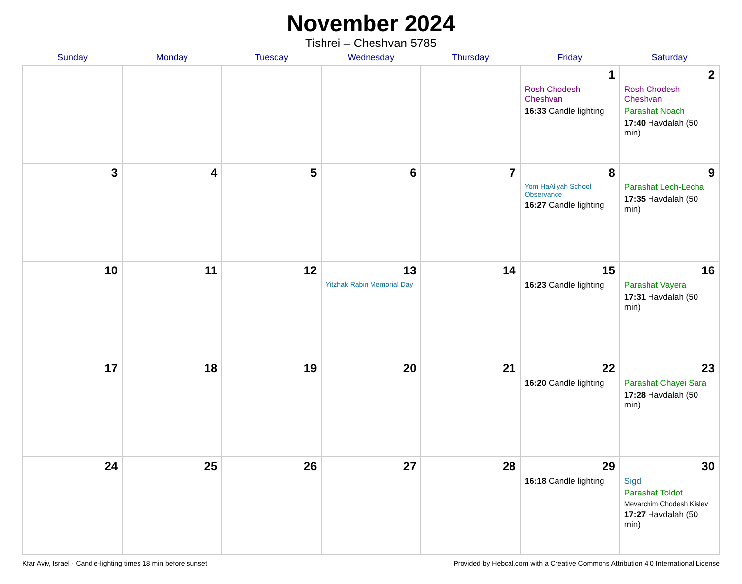November 2024
Tishrei – Cheshvan 5785
| Sunday | Monday | Tuesday | Wednesday | Thursday | Friday | Saturday |
| --- | --- | --- | --- | --- | --- | --- |
| | | | | | 1 Rosh Chodesh Cheshvan 16:33 Candle lighting | 2 Rosh Chodesh Cheshvan Parashat Noach 17:40 Havdalah (50 min) |
| 3 | 4 | 5 | 6 | 7 | 8 Yom HaAliyah School Observance 16:27 Candle lighting | 9 Parashat Lech-Lecha 17:35 Havdalah (50 min) |
| 10 | 11 | 12 | 13 Yitzhak Rabin Memorial Day | 14 | 15 16:23 Candle lighting | 16 Parashat Vayera 17:31 Havdalah (50 min) |
| 17 | 18 | 19 | 20 | 21 | 22 16:20 Candle lighting | 23 Parashat Chayei Sara 17:28 Havdalah (50 min) |
| 24 | 25 | 26 | 27 | 28 | 29 16:18 Candle lighting | 30 Sigd Parashat Toldot Mevarchim Chodesh Kislev 17:27 Havdalah (50 min) |
Kfar Aviv, Israel · Candle-lighting times 18 min before sunset Provided by Hebcal.com with a Creative Commons Attribution 4.0 International License